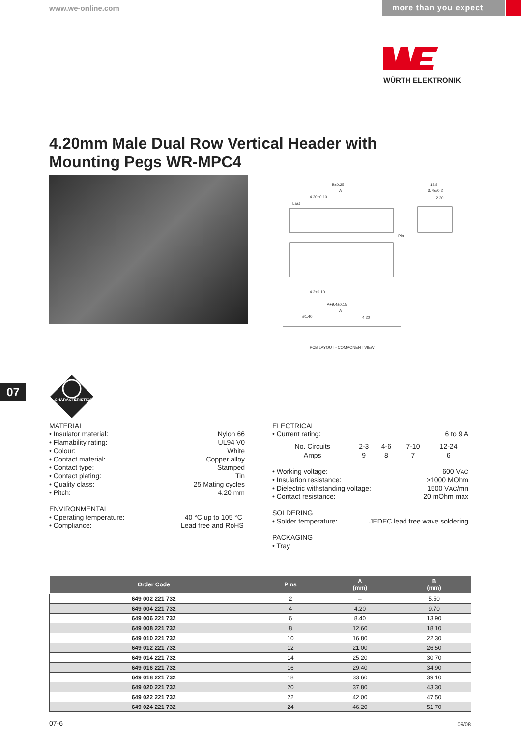www.we-online.com more than you expect
WÜRTH ELEKTRONIK
4.20mm Male Dual Row Vertical Header with
Mounting Pegs WR-MPC4
B±0.25
A
4.20±0.10
Last
Pin
12.8
3.75±0.2
2.20
4.2±0.10
A+9.4±0.15
A
ø1.40
4.20
PCB LAYOUT - COMPONENT VIEW
07
CHARACTERISTICS
MATERIAL
• Insulator material: Nylon 66
• Flamability rating: UL94 V0
• Colour: White
• Contact material: Copper alloy
• Contact type: Stamped
• Contact plating: Tin
• Quality class: 25 Mating cycles
• Pitch: 4.20 mm
ENVIRONMENTAL
• Operating temperature: –40 °C up to 105 °C
• Compliance: Lead free and RoHS
ELECTRICAL
• Current rating: 6 to 9 A
| No. Circuits | 2-3 | 4-6 | 7-10 | 12-24 |
| Amps | 9 | 8 | 7 | 6 |
• Working voltage: 600 VAC
• Insulation resistance: >1000 MOhm
• Dielectric withstanding voltage: 1500 VAC/mn
• Contact resistance: 20 mOhm max
SOLDERING
• Solder temperature: JEDEC lead free wave soldering
PACKAGING
• Tray
| Order Code | Pins | A (mm) | B (mm) |
| --- | --- | --- | --- |
| 649 002 221 732 | 2 | – | 5.50 |
| 649 004 221 732 | 4 | 4.20 | 9.70 |
| 649 006 221 732 | 6 | 8.40 | 13.90 |
| 649 008 221 732 | 8 | 12.60 | 18.10 |
| 649 010 221 732 | 10 | 16.80 | 22.30 |
| 649 012 221 732 | 12 | 21.00 | 26.50 |
| 649 014 221 732 | 14 | 25.20 | 30.70 |
| 649 016 221 732 | 16 | 29.40 | 34.90 |
| 649 018 221 732 | 18 | 33.60 | 39.10 |
| 649 020 221 732 | 20 | 37.80 | 43.30 |
| 649 022 221 732 | 22 | 42.00 | 47.50 |
| 649 024 221 732 | 24 | 46.20 | 51.70 |
07-6 09/08